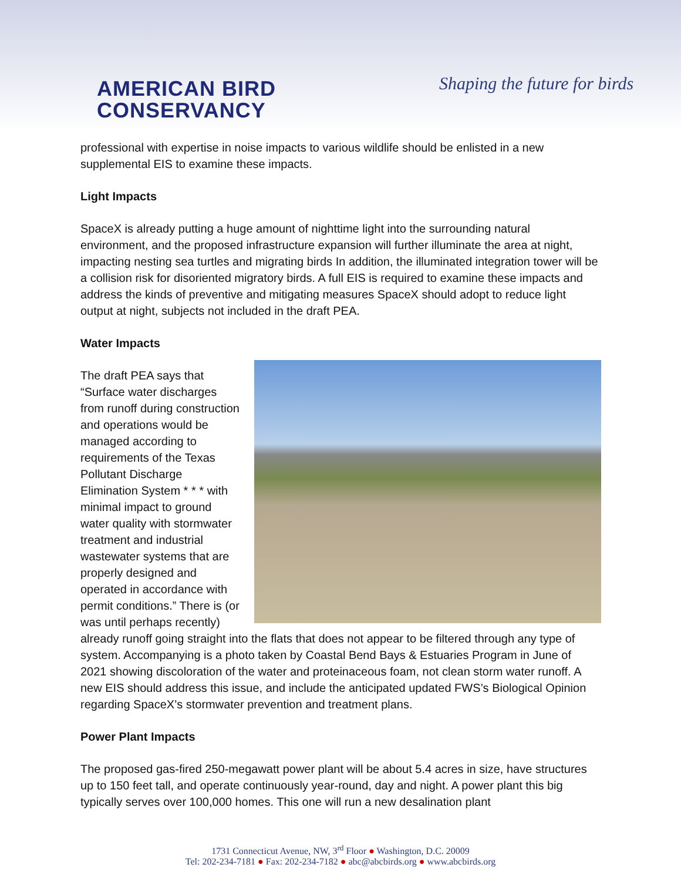AMERICAN BIRD
CONSERVANCY
Shaping the future for birds
professional with expertise in noise impacts to various wildlife should be enlisted in a new supplemental EIS to examine these impacts.
Light Impacts
SpaceX is already putting a huge amount of nighttime light into the surrounding natural environment, and the proposed infrastructure expansion will further illuminate the area at night, impacting nesting sea turtles and migrating birds In addition, the illuminated integration tower will be a collision risk for disoriented migratory birds. A full EIS is required to examine these impacts and address the kinds of preventive and mitigating measures SpaceX should adopt to reduce light output at night, subjects not included in the draft PEA.
Water Impacts
The draft PEA says that “Surface water discharges from runoff during construction and operations would be managed according to requirements of the Texas Pollutant Discharge Elimination System * * * with minimal impact to ground water quality with stormwater treatment and industrial wastewater systems that are properly designed and operated in accordance with permit conditions.” There is (or was until perhaps recently) already runoff going straight into the flats that does not appear to be filtered through any type of system. Accompanying is a photo taken by Coastal Bend Bays & Estuaries Program in June of 2021 showing discoloration of the water and proteinaceous foam, not clean storm water runoff. A new EIS should address this issue, and include the anticipated updated FWS’s Biological Opinion regarding SpaceX’s stormwater prevention and treatment plans.
Power Plant Impacts
The proposed gas-fired 250-megawatt power plant will be about 5.4 acres in size, have structures up to 150 feet tall, and operate continuously year-round, day and night. A power plant this big typically serves over 100,000 homes. This one will run a new desalination plant
1731 Connecticut Avenue, NW, 3<sup>rd</sup> Floor ● Washington, D.C. 20009
Tel: 202-234-7181 ● Fax: 202-234-7182 ● abc@abcbirds.org ● www.abcbirds.org